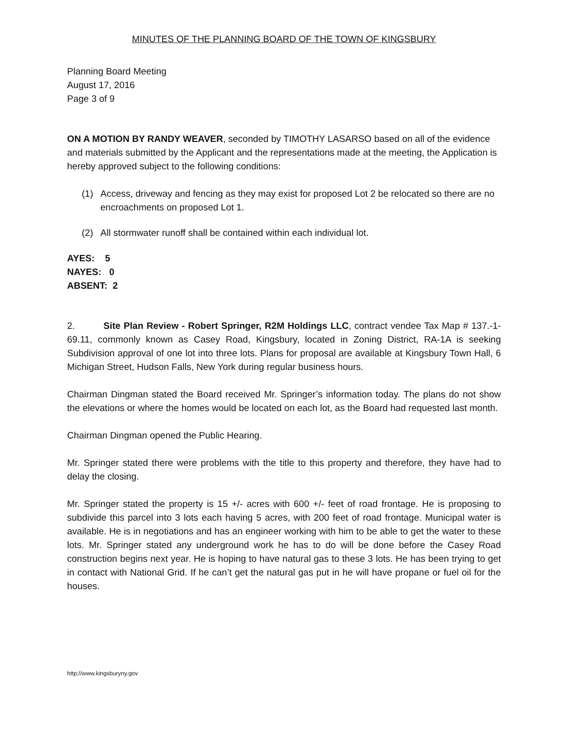MINUTES OF THE PLANNING BOARD OF THE TOWN OF KINGSBURY
Planning Board Meeting
August 17, 2016
Page 3 of 9
ON A MOTION BY RANDY WEAVER, seconded by TIMOTHY LASARSO based on all of the evidence and materials submitted by the Applicant and the representations made at the meeting, the Application is hereby approved subject to the following conditions:
(1) Access, driveway and fencing as they may exist for proposed Lot 2 be relocated so there are no encroachments on proposed Lot 1.
(2) All stormwater runoff shall be contained within each individual lot.
AYES: 5
NAYES: 0
ABSENT: 2
2. Site Plan Review - Robert Springer, R2M Holdings LLC, contract vendee Tax Map # 137.-1-69.11, commonly known as Casey Road, Kingsbury, located in Zoning District, RA-1A is seeking Subdivision approval of one lot into three lots. Plans for proposal are available at Kingsbury Town Hall, 6 Michigan Street, Hudson Falls, New York during regular business hours.
Chairman Dingman stated the Board received Mr. Springer’s information today. The plans do not show the elevations or where the homes would be located on each lot, as the Board had requested last month.
Chairman Dingman opened the Public Hearing.
Mr. Springer stated there were problems with the title to this property and therefore, they have had to delay the closing.
Mr. Springer stated the property is 15 +/- acres with 600 +/- feet of road frontage. He is proposing to subdivide this parcel into 3 lots each having 5 acres, with 200 feet of road frontage. Municipal water is available. He is in negotiations and has an engineer working with him to be able to get the water to these lots. Mr. Springer stated any underground work he has to do will be done before the Casey Road construction begins next year. He is hoping to have natural gas to these 3 lots. He has been trying to get in contact with National Grid. If he can’t get the natural gas put in he will have propane or fuel oil for the houses.
http://www.kingsburyny.gov